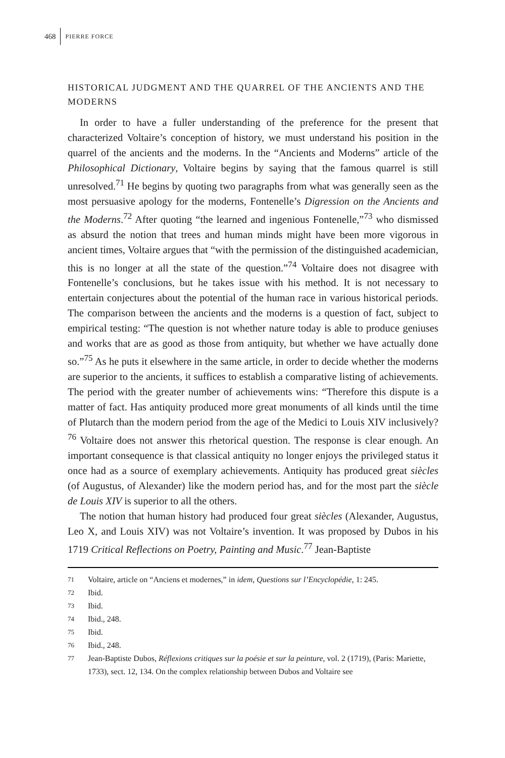468 PIERRE FORCE
HISTORICAL JUDGMENT AND THE QUARREL OF THE ANCIENTS AND THE MODERNS
In order to have a fuller understanding of the preference for the present that characterized Voltaire’s conception of history, we must understand his position in the quarrel of the ancients and the moderns. In the “Ancients and Moderns” article of the Philosophical Dictionary, Voltaire begins by saying that the famous quarrel is still unresolved.<sup>71</sup> He begins by quoting two paragraphs from what was generally seen as the most persuasive apology for the moderns, Fontenelle’s Digression on the Ancients and the Moderns.<sup>72</sup> After quoting “the learned and ingenious Fontenelle,”<sup>73</sup> who dismissed as absurd the notion that trees and human minds might have been more vigorous in ancient times, Voltaire argues that “with the permission of the distinguished academician, this is no longer at all the state of the question.”<sup>74</sup> Voltaire does not disagree with Fontenelle’s conclusions, but he takes issue with his method. It is not necessary to entertain conjectures about the potential of the human race in various historical periods. The comparison between the ancients and the moderns is a question of fact, subject to empirical testing: “The question is not whether nature today is able to produce geniuses and works that are as good as those from antiquity, but whether we have actually done so.”<sup>75</sup> As he puts it elsewhere in the same article, in order to decide whether the moderns are superior to the ancients, it suffices to establish a comparative listing of achievements. The period with the greater number of achievements wins: “Therefore this dispute is a matter of fact. Has antiquity produced more great monuments of all kinds until the time of Plutarch than the modern period from the age of the Medici to Louis XIV inclusively?<sup>76</sup> Voltaire does not answer this rhetorical question. The response is clear enough. An important consequence is that classical antiquity no longer enjoys the privileged status it once had as a source of exemplary achievements. Antiquity has produced great siècles (of Augustus, of Alexander) like the modern period has, and for the most part the siècle de Louis XIV is superior to all the others.
The notion that human history had produced four great siècles (Alexander, Augustus, Leo X, and Louis XIV) was not Voltaire’s invention. It was proposed by Dubos in his 1719 Critical Reflections on Poetry, Painting and Music.<sup>77</sup> Jean-Baptiste
71 Voltaire, article on “Anciens et modernes,” in idem, Questions sur l’Encyclopédie, 1: 245.
72 Ibid.
73 Ibid.
74 Ibid., 248.
75 Ibid.
76 Ibid., 248.
77 Jean-Baptiste Dubos, Réflexions critiques sur la poésie et sur la peinture, vol. 2 (1719), (Paris: Mariette, 1733), sect. 12, 134. On the complex relationship between Dubos and Voltaire see